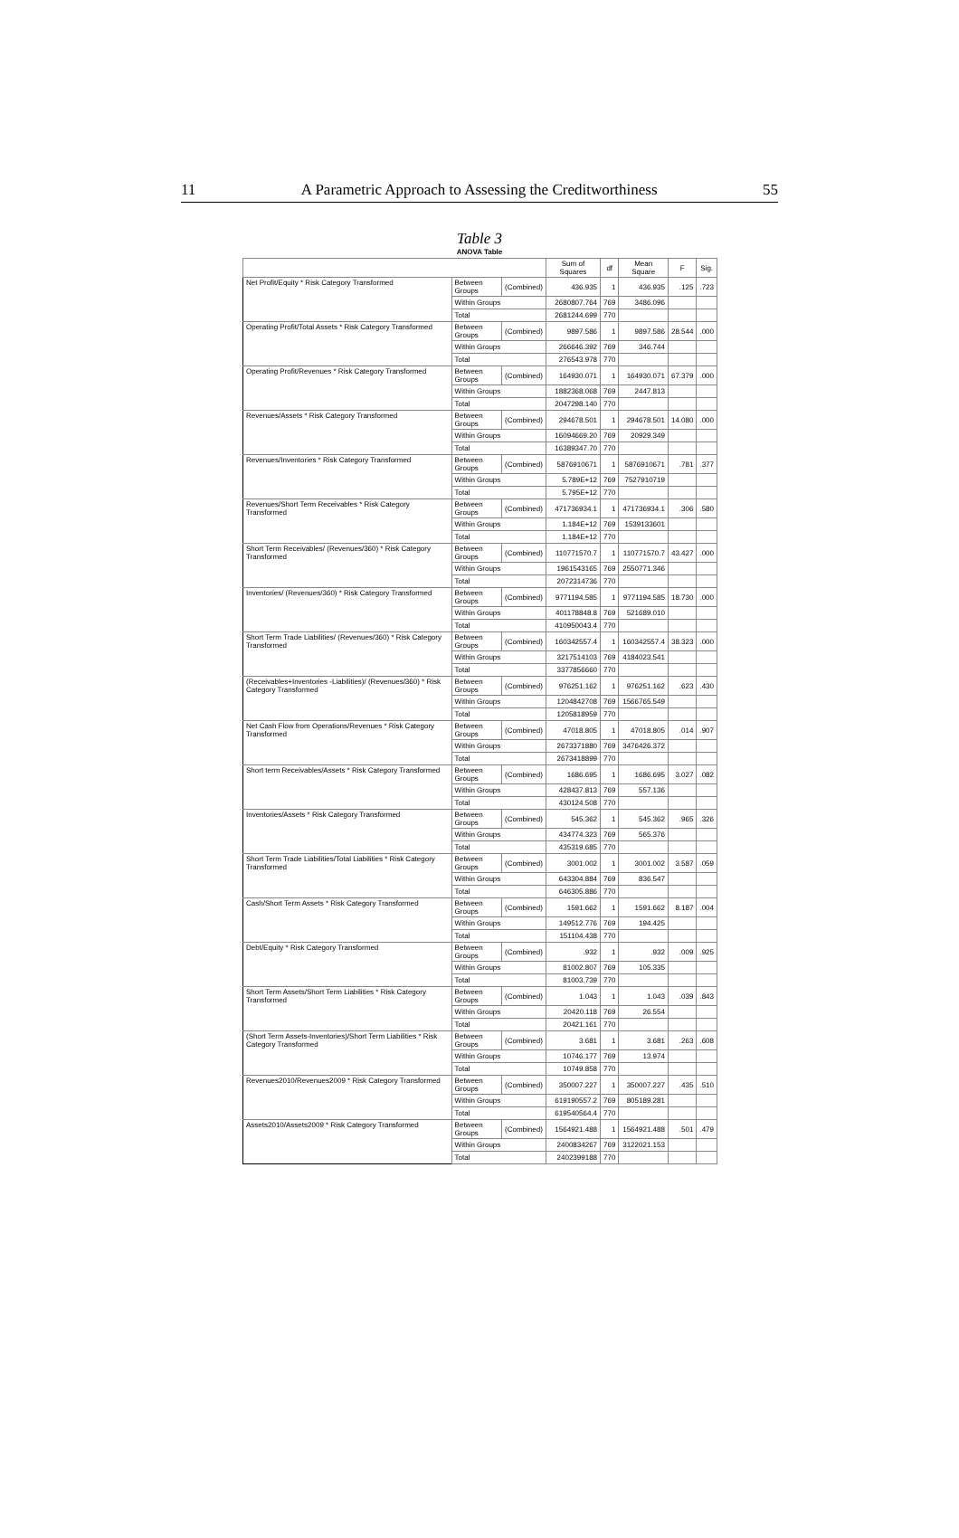11 A Parametric Approach to Assessing the Creditworthiness 55
Table 3
ANOVA Table
| | | | Sum of Squares | df | Mean Square | F | Sig. |
| --- | --- | --- | --- | --- | --- | --- | --- |
| Net Profit/Equity * Risk Category Transformed | Between Groups | (Combined) | 436.935 | 1 | 436.935 | .125 | .723 |
| | Within Groups | | 2680807.764 | 769 | 3486.096 | | |
| | Total | | 2681244.699 | 770 | | | |
| Operating Profit/Total Assets * Risk Category Transformed | Between Groups | (Combined) | 9897.586 | 1 | 9897.586 | 28.544 | .000 |
| | Within Groups | | 266646.392 | 769 | 346.744 | | |
| | Total | | 276543.978 | 770 | | | |
| Operating Profit/Revenues * Risk Category Transformed | Between Groups | (Combined) | 164930.071 | 1 | 164930.071 | 67.379 | .000 |
| | Within Groups | | 1882368.068 | 769 | 2447.813 | | |
| | Total | | 2047298.140 | 770 | | | |
| Revenues/Assets * Risk Category Transformed | Between Groups | (Combined) | 294678.501 | 1 | 294678.501 | 14.080 | .000 |
| | Within Groups | | 16094669.20 | 769 | 20929.349 | | |
| | Total | | 16389347.70 | 770 | | | |
| Revenues/Inventories * Risk Category Transformed | Between Groups | (Combined) | 5876910671 | 1 | 5876910671 | .781 | .377 |
| | Within Groups | | 5.789E+12 | 769 | 7527910719 | | |
| | Total | | 5.795E+12 | 770 | | | |
| Revenues/Short Term Receivables * Risk Category Transformed | Between Groups | (Combined) | 471736934.1 | 1 | 471736934.1 | .306 | .580 |
| | Within Groups | | 1.184E+12 | 769 | 1539133601 | | |
| | Total | | 1.184E+12 | 770 | | | |
| Short Term Receivables/ (Revenues/360) * Risk Category Transformed | Between Groups | (Combined) | 110771570.7 | 1 | 110771570.7 | 43.427 | .000 |
| | Within Groups | | 1961543165 | 769 | 2550771.346 | | |
| | Total | | 2072314736 | 770 | | | |
| Inventories/ (Revenues/360) * Risk Category Transformed | Between Groups | (Combined) | 9771194.585 | 1 | 9771194.585 | 18.730 | .000 |
| | Within Groups | | 401178848.8 | 769 | 521689.010 | | |
| | Total | | 410950043.4 | 770 | | | |
| Short Term Trade Liabilities/ (Revenues/360) * Risk Category Transformed | Between Groups | (Combined) | 160342557.4 | 1 | 160342557.4 | 38.323 | .000 |
| | Within Groups | | 3217514103 | 769 | 4184023.541 | | |
| | Total | | 3377856660 | 770 | | | |
| (Receivables+Inventories -Liabilities)/ (Revenues/360) * Risk Category Transformed | Between Groups | (Combined) | 976251.162 | 1 | 976251.162 | .623 | .430 |
| | Within Groups | | 1204842708 | 769 | 1566765.549 | | |
| | Total | | 1205818959 | 770 | | | |
| Net Cash Flow from Operations/Revenues * Risk Category Transformed | Between Groups | (Combined) | 47018.805 | 1 | 47018.805 | .014 | .907 |
| | Within Groups | | 2673371880 | 769 | 3476426.372 | | |
| | Total | | 2673418899 | 770 | | | |
| Short term Receivables/Assets * Risk Category Transformed | Between Groups | (Combined) | 1686.695 | 1 | 1686.695 | 3.027 | .082 |
| | Within Groups | | 428437.813 | 769 | 557.136 | | |
| | Total | | 430124.508 | 770 | | | |
| Inventories/Assets * Risk Category Transformed | Between Groups | (Combined) | 545.362 | 1 | 545.362 | .965 | .326 |
| | Within Groups | | 434774.323 | 769 | 565.376 | | |
| | Total | | 435319.685 | 770 | | | |
| Short Term Trade Liabilities/Total Liabilities * Risk Category Transformed | Between Groups | (Combined) | 3001.002 | 1 | 3001.002 | 3.587 | .059 |
| | Within Groups | | 643304.884 | 769 | 836.547 | | |
| | Total | | 646305.886 | 770 | | | |
| Cash/Short Term Assets * Risk Category Transformed | Between Groups | (Combined) | 1591.662 | 1 | 1591.662 | 8.187 | .004 |
| | Within Groups | | 149512.776 | 769 | 194.425 | | |
| | Total | | 151104.438 | 770 | | | |
| Debt/Equity * Risk Category Transformed | Between Groups | (Combined) | .932 | 1 | .932 | .009 | .925 |
| | Within Groups | | 81002.807 | 769 | 105.335 | | |
| | Total | | 81003.739 | 770 | | | |
| Short Term Assets/Short Term Liabilities * Risk Category Transformed | Between Groups | (Combined) | 1.043 | 1 | 1.043 | .039 | .843 |
| | Within Groups | | 20420.118 | 769 | 26.554 | | |
| | Total | | 20421.161 | 770 | | | |
| (Short Term Assets-Inventories)/Short Term Liabilities * Risk Category Transformed | Between Groups | (Combined) | 3.681 | 1 | 3.681 | .263 | .608 |
| | Within Groups | | 10746.177 | 769 | 13.974 | | |
| | Total | | 10749.858 | 770 | | | |
| Revenues2010/Revenues2009 * Risk Category Transformed | Between Groups | (Combined) | 350007.227 | 1 | 350007.227 | .435 | .510 |
| | Within Groups | | 619190557.2 | 769 | 805189.281 | | |
| | Total | | 619540564.4 | 770 | | | |
| Assets2010/Assets2009 * Risk Category Transformed | Between Groups | (Combined) | 1564921.488 | 1 | 1564921.488 | .501 | .479 |
| | Within Groups | | 2400834267 | 769 | 3122021.153 | | |
| | Total | | 2402399188 | 770 | | | |